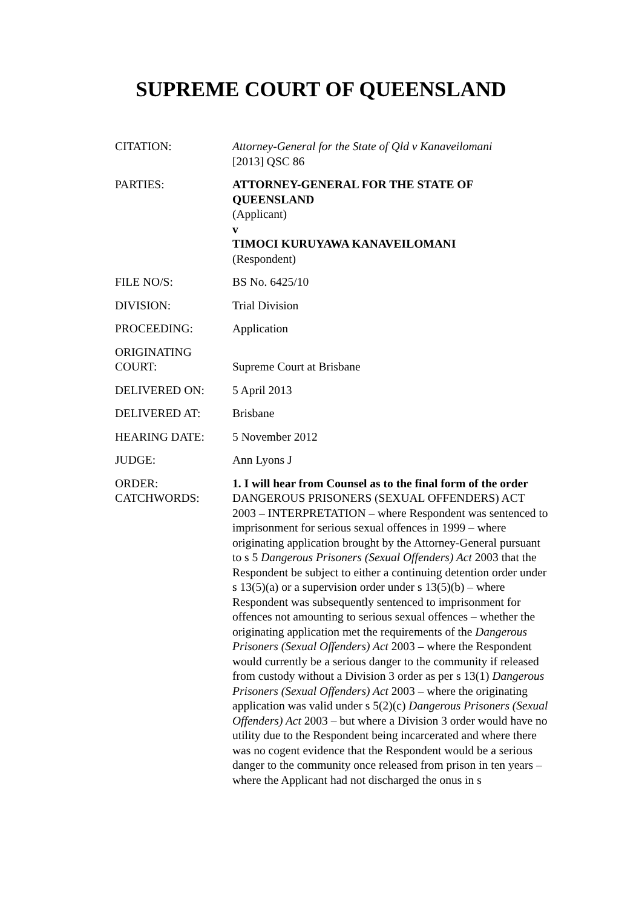SUPREME COURT OF QUEENSLAND
| CITATION: | Attorney-General for the State of Qld v Kanaveilomani [2013] QSC 86 |
| PARTIES: | ATTORNEY-GENERAL FOR THE STATE OF QUEENSLAND (Applicant) v TIMOCI KURUYAWA KANAVEILOMANI (Respondent) |
| FILE NO/S: | BS No. 6425/10 |
| DIVISION: | Trial Division |
| PROCEEDING: | Application |
| ORIGINATING COURT: | Supreme Court at Brisbane |
| DELIVERED ON: | 5 April 2013 |
| DELIVERED AT: | Brisbane |
| HEARING DATE: | 5 November 2012 |
| JUDGE: | Ann Lyons J |
| ORDER: | 1. I will hear from Counsel as to the final form of the order |
| CATCHWORDS: | DANGEROUS PRISONERS (SEXUAL OFFENDERS) ACT 2003 – INTERPRETATION – where Respondent was sentenced to imprisonment for serious sexual offences in 1999 – where originating application brought by the Attorney-General pursuant to s 5 Dangerous Prisoners (Sexual Offenders) Act 2003 that the Respondent be subject to either a continuing detention order under s 13(5)(a) or a supervision order under s 13(5)(b) – where Respondent was subsequently sentenced to imprisonment for offences not amounting to serious sexual offences – whether the originating application met the requirements of the Dangerous Prisoners (Sexual Offenders) Act 2003 – where the Respondent would currently be a serious danger to the community if released from custody without a Division 3 order as per s 13(1) Dangerous Prisoners (Sexual Offenders) Act 2003 – where the originating application was valid under s 5(2)(c) Dangerous Prisoners (Sexual Offenders) Act 2003 – but where a Division 3 order would have no utility due to the Respondent being incarcerated and where there was no cogent evidence that the Respondent would be a serious danger to the community once released from prison in ten years – where the Applicant had not discharged the onus in s |